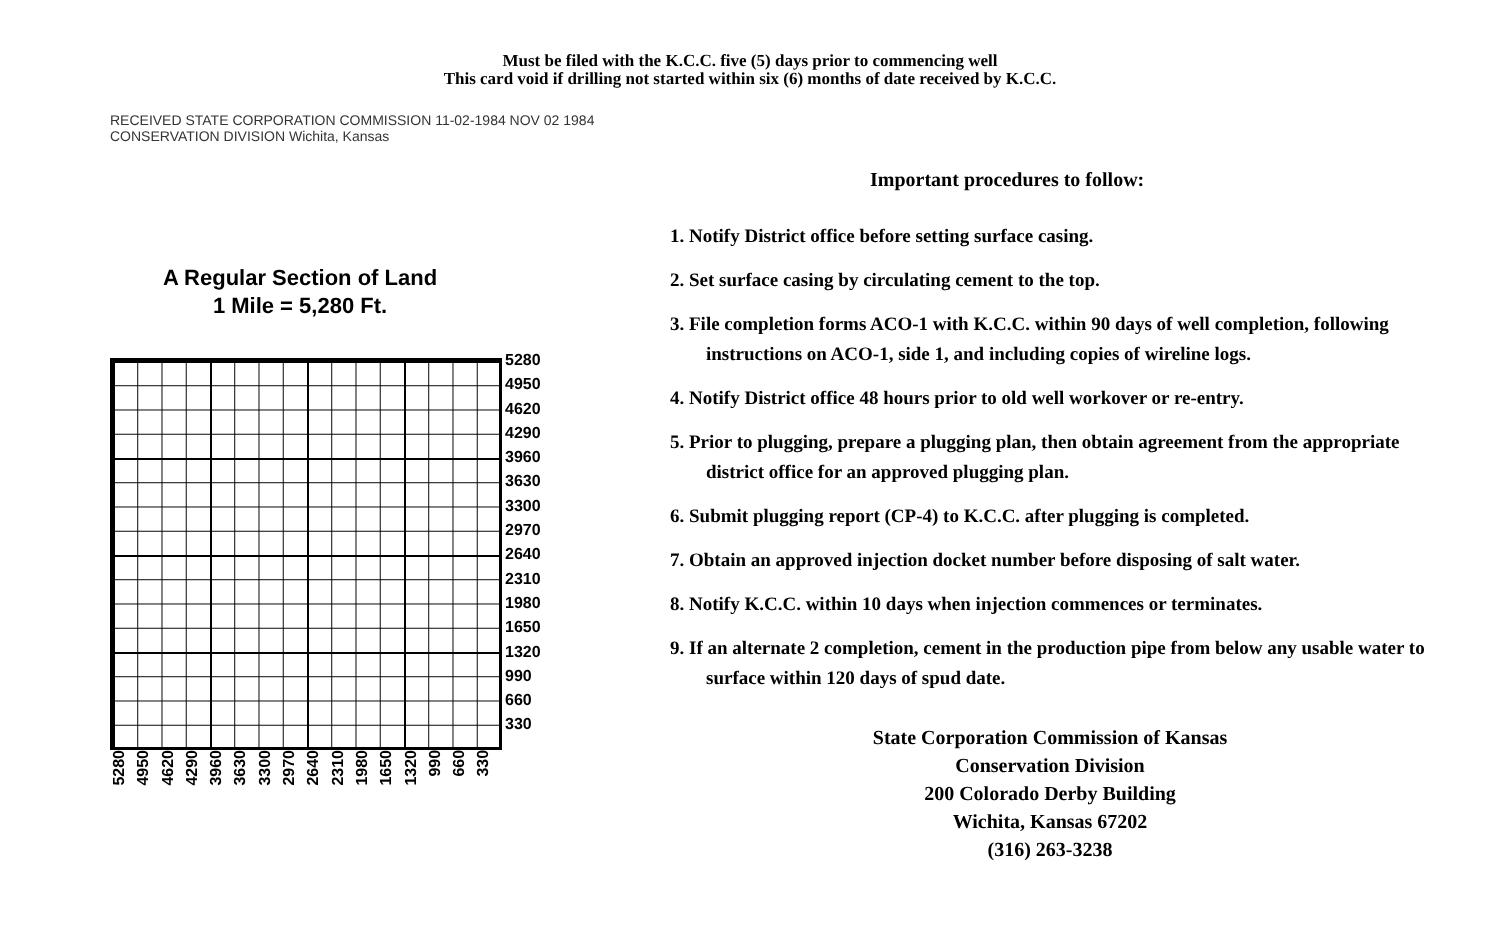Must be filed with the K.C.C. five (5) days prior to commencing well
This card void if drilling not started within six (6) months of date received by K.C.C.
RECEIVED STATE CORPORATION COMMISSION 11-02-1984 NOV 02 1984 CONSERVATION DIVISION Wichita, Kansas
A Regular Section of Land
1 Mile = 5,280 Ft.
5280
4950
4620
4290
3960
3630
3300
2970
2640
2310
1980
1650
1320
990
660
330
5280 4950 4620 4290 3960 3630 3300 2970 2640 2310 1980 1650 1320 990 660 330
Important procedures to follow:
1. Notify District office before setting surface casing.
2. Set surface casing by circulating cement to the top.
3. File completion forms ACO-1 with K.C.C. within 90 days of well completion, following instructions on ACO-1, side 1, and including copies of wireline logs.
4. Notify District office 48 hours prior to old well workover or re-entry.
5. Prior to plugging, prepare a plugging plan, then obtain agreement from the appropriate district office for an approved plugging plan.
6. Submit plugging report (CP-4) to K.C.C. after plugging is completed.
7. Obtain an approved injection docket number before disposing of salt water.
8. Notify K.C.C. within 10 days when injection commences or terminates.
9. If an alternate 2 completion, cement in the production pipe from below any usable water to surface within 120 days of spud date.
State Corporation Commission of Kansas
Conservation Division
200 Colorado Derby Building
Wichita, Kansas 67202
(316) 263-3238